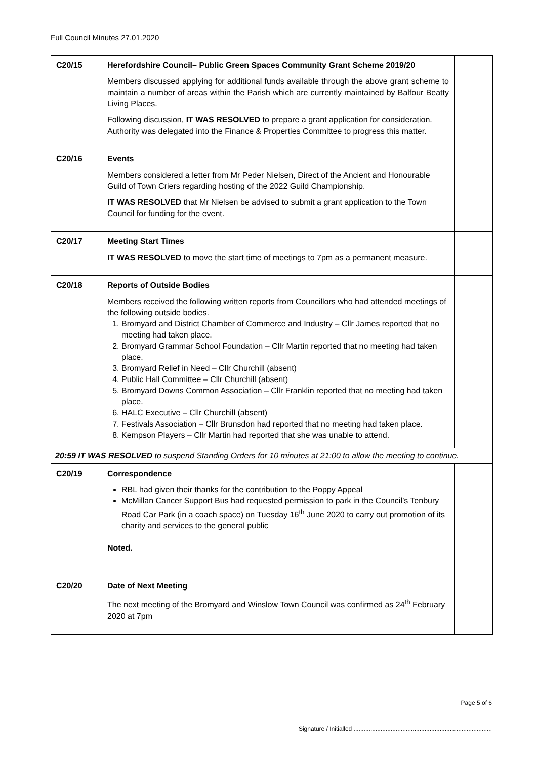Full Council Minutes 27.01.2020
| C20/15 | Herefordshire Council– Public Green Spaces Community Grant Scheme 2019/20 Members discussed applying for additional funds available through the above grant scheme to maintain a number of areas within the Parish which are currently maintained by Balfour Beatty Living Places. Following discussion, IT WAS RESOLVED to prepare a grant application for consideration. Authority was delegated into the Finance & Properties Committee to progress this matter. | |
| C20/16 | Events Members considered a letter from Mr Peder Nielsen, Direct of the Ancient and Honourable Guild of Town Criers regarding hosting of the 2022 Guild Championship. IT WAS RESOLVED that Mr Nielsen be advised to submit a grant application to the Town Council for funding for the event. | |
| C20/17 | Meeting Start Times IT WAS RESOLVED to move the start time of meetings to 7pm as a permanent measure. | |
| C20/18 | Reports of Outside Bodies Members received the following written reports from Councillors who had attended meetings of the following outside bodies. 1. Bromyard and District Chamber of Commerce and Industry – Cllr James reported that no meeting had taken place. 2. Bromyard Grammar School Foundation – Cllr Martin reported that no meeting had taken place. 3. Bromyard Relief in Need – Cllr Churchill (absent) 4. Public Hall Committee – Cllr Churchill (absent) 5. Bromyard Downs Common Association – Cllr Franklin reported that no meeting had taken place. 6. HALC Executive – Cllr Churchill (absent) 7. Festivals Association – Cllr Brunsdon had reported that no meeting had taken place. 8. Kempson Players – Cllr Martin had reported that she was unable to attend. | |
| 20:59 IT WAS RESOLVED to suspend Standing Orders for 10 minutes at 21:00 to allow the meeting to continue. | | |
| C20/19 | Correspondence RBL had given their thanks for the contribution to the Poppy Appeal McMillan Cancer Support Bus had requested permission to park in the Council’s Tenbury Road Car Park (in a coach space) on Tuesday 16<sup>th</sup> June 2020 to carry out promotion of its charity and services to the general public Noted. | |
| C20/20 | Date of Next Meeting The next meeting of the Bromyard and Winslow Town Council was confirmed as 24<sup>th</sup> February 2020 at 7pm | |
Page 5 of 6
Signature / Initialled ..................................................................................